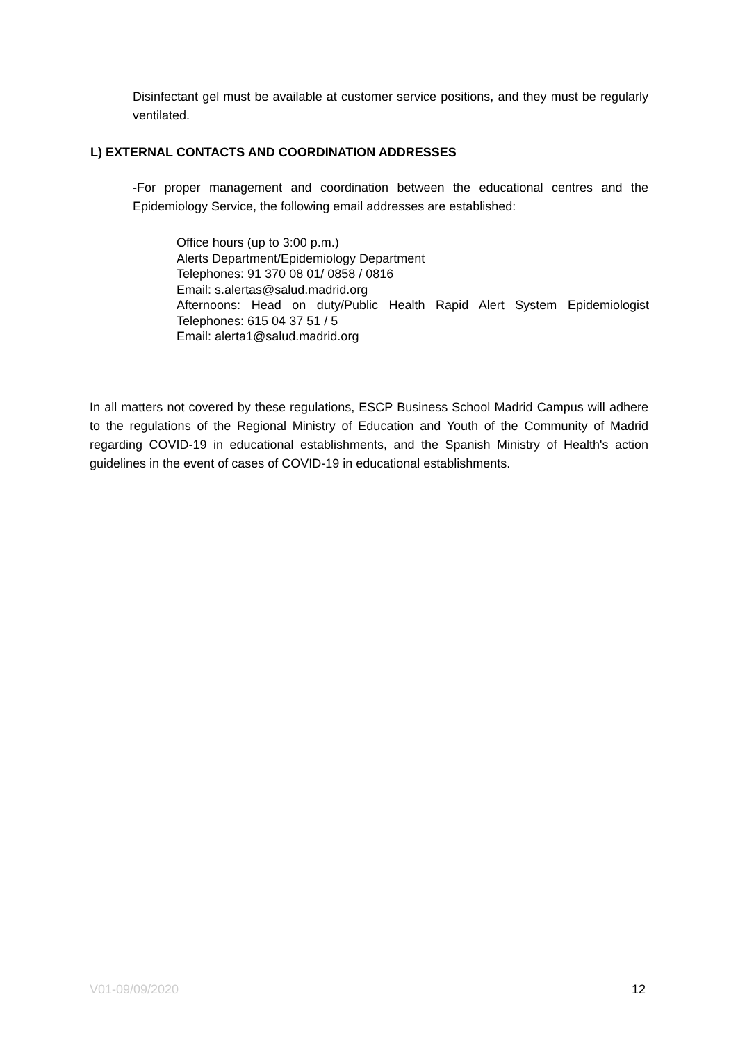Disinfectant gel must be available at customer service positions, and they must be regularly ventilated.
L) EXTERNAL CONTACTS AND COORDINATION ADDRESSES
-For proper management and coordination between the educational centres and the Epidemiology Service, the following email addresses are established:
Office hours (up to 3:00 p.m.)
Alerts Department/Epidemiology Department
Telephones: 91 370 08 01/ 0858 / 0816
Email: s.alertas@salud.madrid.org
Afternoons: Head on duty/Public Health Rapid Alert System Epidemiologist
Telephones: 615 04 37 51 / 5
Email: alerta1@salud.madrid.org
In all matters not covered by these regulations, ESCP Business School Madrid Campus will adhere to the regulations of the Regional Ministry of Education and Youth of the Community of Madrid regarding COVID-19 in educational establishments, and the Spanish Ministry of Health's action guidelines in the event of cases of COVID-19 in educational establishments.
V01-09/09/2020 12